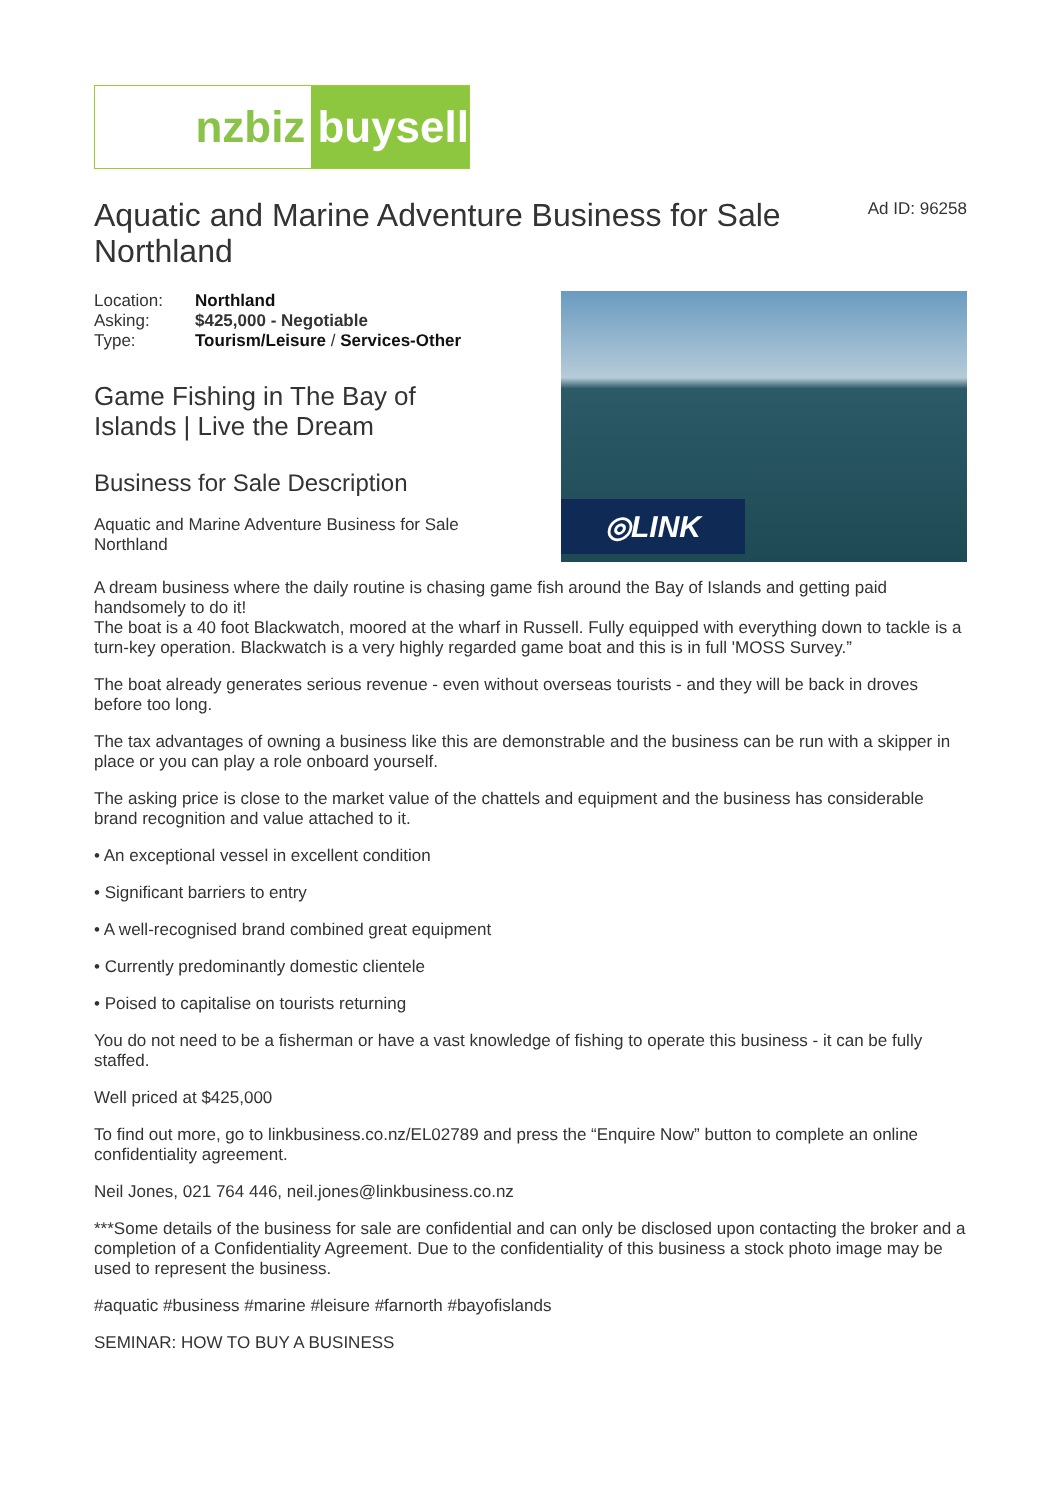nzbiz buysell
Aquatic and Marine Adventure Business for Sale Northland
Ad ID: 96258
| Location: | Northland |
| Asking: | $425,000 - Negotiable |
| Type: | Tourism/Leisure / Services-Other |
Game Fishing in The Bay of
Islands | Live the Dream
Business for Sale Description
Aquatic and Marine Adventure Business for Sale
Northland
◎LINK
A dream business where the daily routine is chasing game fish around the Bay of Islands and getting paid handsomely to do it!
The boat is a 40 foot Blackwatch, moored at the wharf in Russell. Fully equipped with everything down to tackle is a turn-key operation. Blackwatch is a very highly regarded game boat and this is in full 'MOSS Survey.”
The boat already generates serious revenue - even without overseas tourists - and they will be back in droves before too long.
The tax advantages of owning a business like this are demonstrable and the business can be run with a skipper in place or you can play a role onboard yourself.
The asking price is close to the market value of the chattels and equipment and the business has considerable brand recognition and value attached to it.
• An exceptional vessel in excellent condition
• Significant barriers to entry
• A well-recognised brand combined great equipment
• Currently predominantly domestic clientele
• Poised to capitalise on tourists returning
You do not need to be a fisherman or have a vast knowledge of fishing to operate this business - it can be fully staffed.
Well priced at $425,000
To find out more, go to linkbusiness.co.nz/EL02789 and press the “Enquire Now” button to complete an online confidentiality agreement.
Neil Jones, 021 764 446, neil.jones@linkbusiness.co.nz
***Some details of the business for sale are confidential and can only be disclosed upon contacting the broker and a completion of a Confidentiality Agreement. Due to the confidentiality of this business a stock photo image may be used to represent the business.
#aquatic #business #marine #leisure #farnorth #bayofislands
SEMINAR: HOW TO BUY A BUSINESS